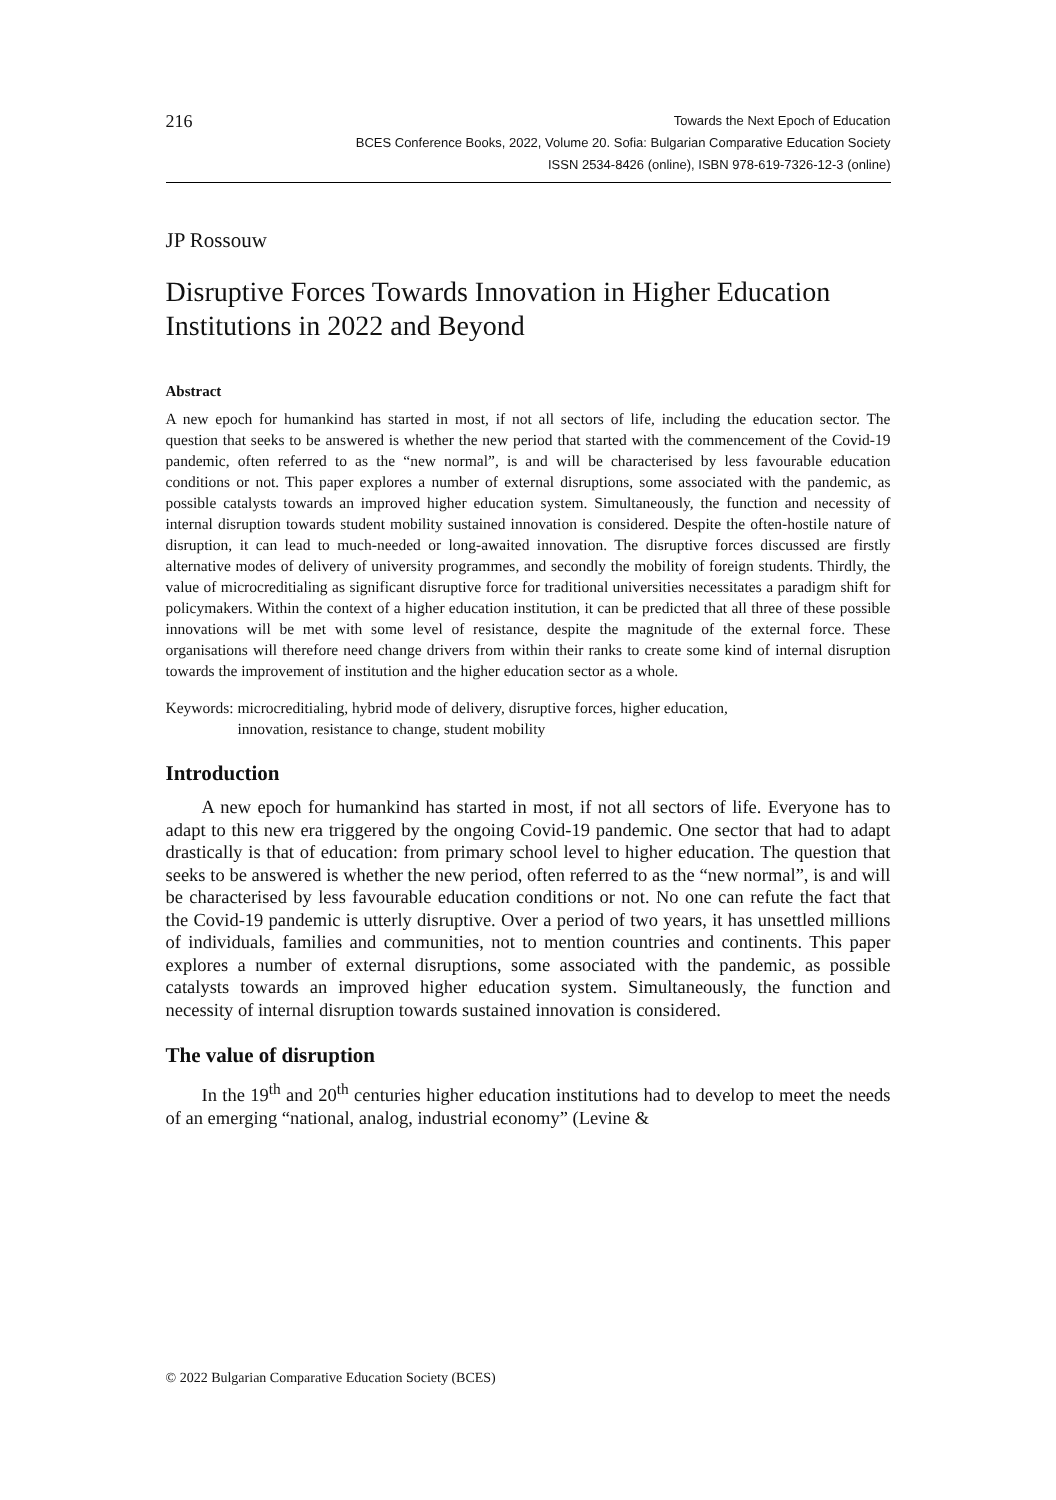216
Towards the Next Epoch of Education
BCES Conference Books, 2022, Volume 20. Sofia: Bulgarian Comparative Education Society
ISSN 2534-8426 (online), ISBN 978-619-7326-12-3 (online)
JP Rossouw
Disruptive Forces Towards Innovation in Higher Education Institutions in 2022 and Beyond
Abstract
A new epoch for humankind has started in most, if not all sectors of life, including the education sector. The question that seeks to be answered is whether the new period that started with the commencement of the Covid-19 pandemic, often referred to as the “new normal”, is and will be characterised by less favourable education conditions or not. This paper explores a number of external disruptions, some associated with the pandemic, as possible catalysts towards an improved higher education system. Simultaneously, the function and necessity of internal disruption towards student mobility sustained innovation is considered. Despite the often-hostile nature of disruption, it can lead to much-needed or long-awaited innovation. The disruptive forces discussed are firstly alternative modes of delivery of university programmes, and secondly the mobility of foreign students. Thirdly, the value of microcreditialing as significant disruptive force for traditional universities necessitates a paradigm shift for policymakers. Within the context of a higher education institution, it can be predicted that all three of these possible innovations will be met with some level of resistance, despite the magnitude of the external force. These organisations will therefore need change drivers from within their ranks to create some kind of internal disruption towards the improvement of institution and the higher education sector as a whole.
Keywords: microcreditialing, hybrid mode of delivery, disruptive forces, higher education,
innovation, resistance to change, student mobility
Introduction
A new epoch for humankind has started in most, if not all sectors of life. Everyone has to adapt to this new era triggered by the ongoing Covid-19 pandemic. One sector that had to adapt drastically is that of education: from primary school level to higher education. The question that seeks to be answered is whether the new period, often referred to as the “new normal”, is and will be characterised by less favourable education conditions or not. No one can refute the fact that the Covid-19 pandemic is utterly disruptive. Over a period of two years, it has unsettled millions of individuals, families and communities, not to mention countries and continents. This paper explores a number of external disruptions, some associated with the pandemic, as possible catalysts towards an improved higher education system. Simultaneously, the function and necessity of internal disruption towards sustained innovation is considered.
The value of disruption
In the 19<sup>th</sup> and 20<sup>th</sup> centuries higher education institutions had to develop to meet the needs of an emerging “national, analog, industrial economy” (Levine &
© 2022 Bulgarian Comparative Education Society (BCES)